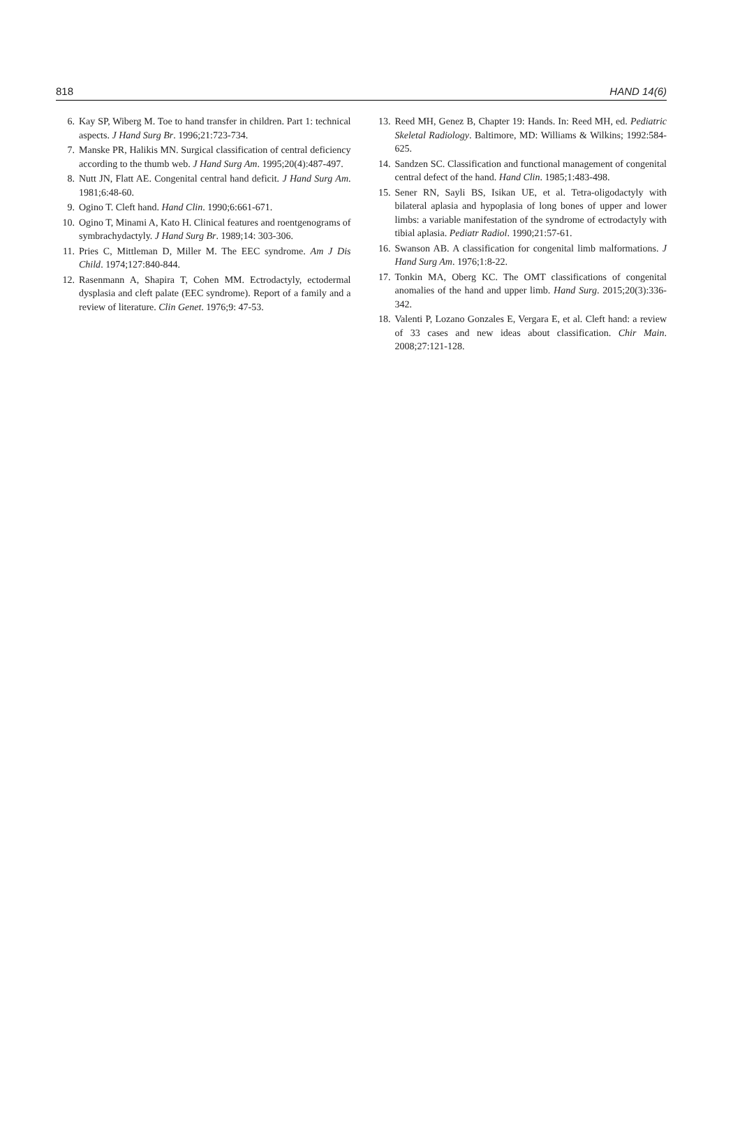818 HAND 14(6)
6. Kay SP, Wiberg M. Toe to hand transfer in children. Part 1: technical aspects. J Hand Surg Br. 1996;21:723-734.
7. Manske PR, Halikis MN. Surgical classification of central deficiency according to the thumb web. J Hand Surg Am. 1995;20(4):487-497.
8. Nutt JN, Flatt AE. Congenital central hand deficit. J Hand Surg Am. 1981;6:48-60.
9. Ogino T. Cleft hand. Hand Clin. 1990;6:661-671.
10. Ogino T, Minami A, Kato H. Clinical features and roentgenograms of symbrachydactyly. J Hand Surg Br. 1989;14: 303-306.
11. Pries C, Mittleman D, Miller M. The EEC syndrome. Am J Dis Child. 1974;127:840-844.
12. Rasenmann A, Shapira T, Cohen MM. Ectrodactyly, ectodermal dysplasia and cleft palate (EEC syndrome). Report of a family and a review of literature. Clin Genet. 1976;9: 47-53.
13. Reed MH, Genez B, Chapter 19: Hands. In: Reed MH, ed. Pediatric Skeletal Radiology. Baltimore, MD: Williams & Wilkins; 1992:584-625.
14. Sandzen SC. Classification and functional management of congenital central defect of the hand. Hand Clin. 1985;1:483-498.
15. Sener RN, Sayli BS, Isikan UE, et al. Tetra-oligodactyly with bilateral aplasia and hypoplasia of long bones of upper and lower limbs: a variable manifestation of the syndrome of ectrodactyly with tibial aplasia. Pediatr Radiol. 1990;21:57-61.
16. Swanson AB. A classification for congenital limb malformations. J Hand Surg Am. 1976;1:8-22.
17. Tonkin MA, Oberg KC. The OMT classifications of congenital anomalies of the hand and upper limb. Hand Surg. 2015;20(3):336-342.
18. Valenti P, Lozano Gonzales E, Vergara E, et al. Cleft hand: a review of 33 cases and new ideas about classification. Chir Main. 2008;27:121-128.